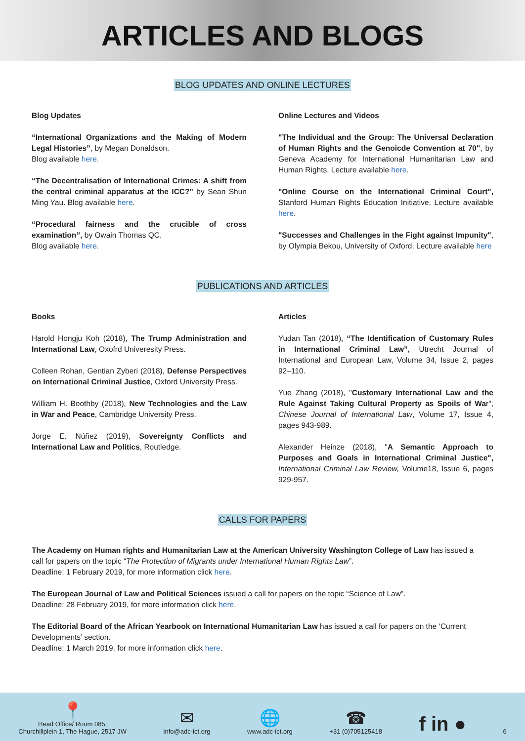ARTICLES AND BLOGS
BLOG UPDATES AND ONLINE LECTURES
Blog Updates
“International Organizations and the Making of Modern Legal Histories”, by Megan Donaldson.
Blog available here.
“The Decentralisation of International Crimes: A shift from the central criminal apparatus at the ICC?" by Sean Shun Ming Yau. Blog available here.
“Procedural fairness and the crucible of cross examination”, by Owain Thomas QC.
Blog available here.
Online Lectures and Videos
"The Individual and the Group: The Universal Declaration of Human Rights and the Genoicde Convention at 70", by Geneva Academy for International Humanitarian Law and Human Rights. Lecture available here.
"Online Course on the International Criminal Court", Stanford Human Rights Education Initiative. Lecture available here.
"Successes and Challenges in the Fight against Impunity", by Olympia Bekou, University of Oxford. Lecture available here
PUBLICATIONS AND ARTICLES
Books
Harold Hongju Koh (2018), The Trump Administration and International Law, Oxofrd Univeresity Press.
Colleen Rohan, Gentian Zyberi (2018), Defense Perspectives on International Criminal Justice, Oxford University Press.
William H. Boothby (2018), New Technologies and the Law in War and Peace, Cambridge University Press.
Jorge E. Núñez (2019), Sovereignty Conflicts and International Law and Politics, Routledge.
Articles
Yudan Tan (2018), “The Identification of Customary Rules in International Criminal Law”, Utrecht Journal of International and European Law, Volume 34, Issue 2, pages 92–110.
Yue Zhang (2018), "Customary International Law and the Rule Against Taking Cultural Property as Spoils of War", Chinese Journal of International Law, Volume 17, Issue 4, pages 943-989.
Alexander Heinze (2018), "A Semantic Approach to Purposes and Goals in International Criminal Justice", International Criminal Law Review, Volume18, Issue 6, pages 929-957.
CALLS FOR PAPERS
The Academy on Human rights and Humanitarian Law at the American University Washington College of Law has issued a call for papers on the topic “The Protection of Migrants under International Human Rights Law”.
Deadline: 1 February 2019, for more information click here.
The European Journal of Law and Political Sciences issued a call for papers on the topic “Science of Law”.
Deadline: 28 February 2019, for more information click here.
The Editorial Board of the African Yearbook on International Humanitarian Law has issued a call for papers on the ‘Current Developments’ section.
Deadline: 1 March 2019, for more information click here.
📍
Head Office/ Room 085,
Churchillplein 1, The Hague, 2517 JW
✉
info@adc-ict.org
🌐
www.adc-ict.org
☎
+31 (0)705125418
f in ●
6